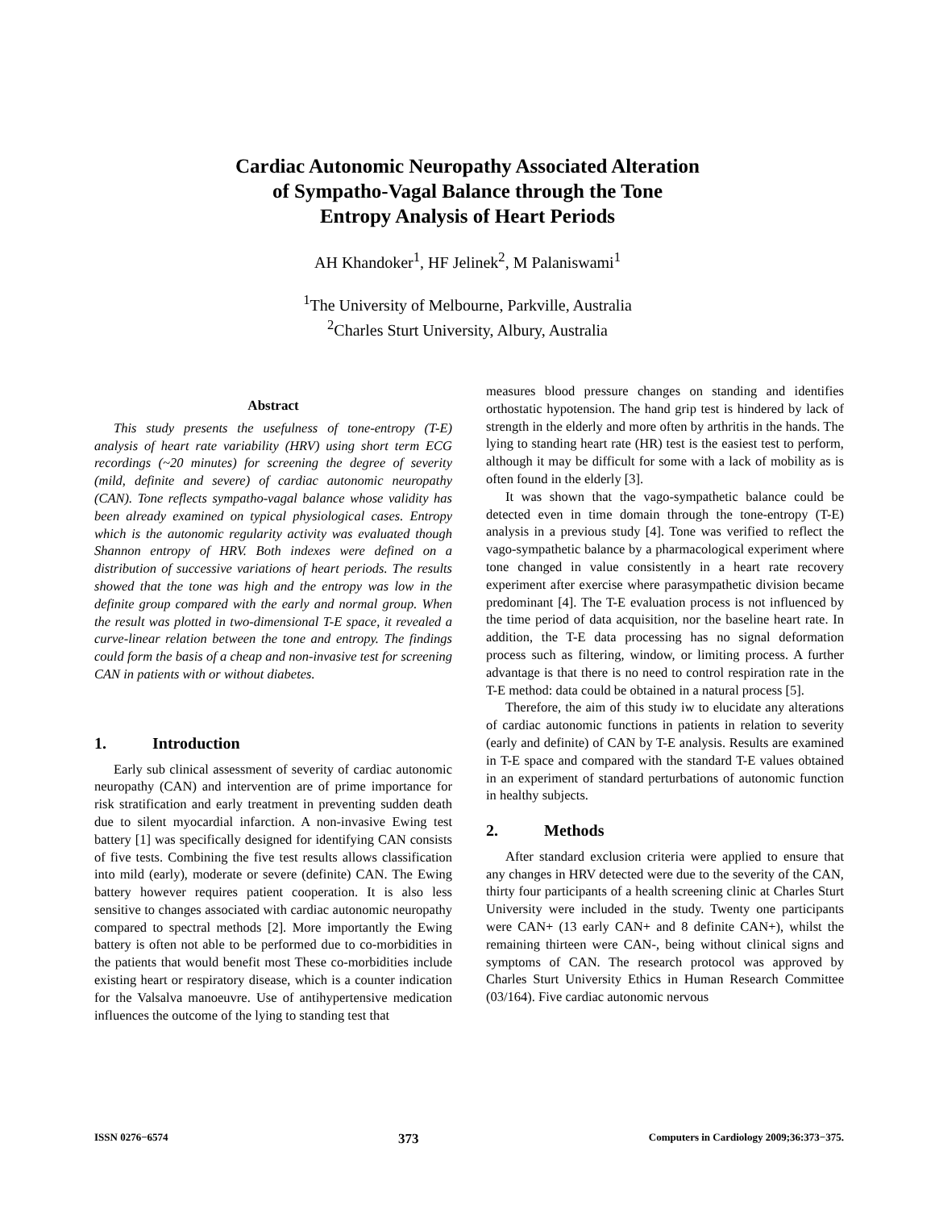Cardiac Autonomic Neuropathy Associated Alteration
of Sympatho-Vagal Balance through the Tone
Entropy Analysis of Heart Periods
AH Khandoker<sup>1</sup>, HF Jelinek<sup>2</sup>, M Palaniswami<sup>1</sup>
<sup>1</sup> The University of Melbourne, Parkville, Australia
<sup>2</sup> Charles Sturt University, Albury, Australia
Abstract
This study presents the usefulness of tone-entropy (T-E) analysis of heart rate variability (HRV) using short term ECG recordings (~20 minutes) for screening the degree of severity (mild, definite and severe) of cardiac autonomic neuropathy (CAN). Tone reflects sympatho-vagal balance whose validity has been already examined on typical physiological cases. Entropy which is the autonomic regularity activity was evaluated though Shannon entropy of HRV. Both indexes were defined on a distribution of successive variations of heart periods. The results showed that the tone was high and the entropy was low in the definite group compared with the early and normal group. When the result was plotted in two-dimensional T-E space, it revealed a curve-linear relation between the tone and entropy. The findings could form the basis of a cheap and non-invasive test for screening CAN in patients with or without diabetes.
1. Introduction
Early sub clinical assessment of severity of cardiac autonomic neuropathy (CAN) and intervention are of prime importance for risk stratification and early treatment in preventing sudden death due to silent myocardial infarction. A non-invasive Ewing test battery [1] was specifically designed for identifying CAN consists of five tests. Combining the five test results allows classification into mild (early), moderate or severe (definite) CAN. The Ewing battery however requires patient cooperation. It is also less sensitive to changes associated with cardiac autonomic neuropathy compared to spectral methods [2]. More importantly the Ewing battery is often not able to be performed due to co-morbidities in the patients that would benefit most These co-morbidities include existing heart or respiratory disease, which is a counter indication for the Valsalva manoeuvre. Use of antihypertensive medication influences the outcome of the lying to standing test that
measures blood pressure changes on standing and identifies orthostatic hypotension. The hand grip test is hindered by lack of strength in the elderly and more often by arthritis in the hands. The lying to standing heart rate (HR) test is the easiest test to perform, although it may be difficult for some with a lack of mobility as is often found in the elderly [3].
It was shown that the vago-sympathetic balance could be detected even in time domain through the tone-entropy (T-E) analysis in a previous study [4]. Tone was verified to reflect the vago-sympathetic balance by a pharmacological experiment where tone changed in value consistently in a heart rate recovery experiment after exercise where parasympathetic division became predominant [4]. The T-E evaluation process is not influenced by the time period of data acquisition, nor the baseline heart rate. In addition, the T-E data processing has no signal deformation process such as filtering, window, or limiting process. A further advantage is that there is no need to control respiration rate in the T-E method: data could be obtained in a natural process [5].
Therefore, the aim of this study iw to elucidate any alterations of cardiac autonomic functions in patients in relation to severity (early and definite) of CAN by T-E analysis. Results are examined in T-E space and compared with the standard T-E values obtained in an experiment of standard perturbations of autonomic function in healthy subjects.
2. Methods
After standard exclusion criteria were applied to ensure that any changes in HRV detected were due to the severity of the CAN, thirty four participants of a health screening clinic at Charles Sturt University were included in the study. Twenty one participants were CAN+ (13 early CAN+ and 8 definite CAN+), whilst the remaining thirteen were CAN-, being without clinical signs and symptoms of CAN. The research protocol was approved by Charles Sturt University Ethics in Human Research Committee (03/164). Five cardiac autonomic nervous
ISSN 0276−6574 373 Computers in Cardiology 2009;36:373−375.